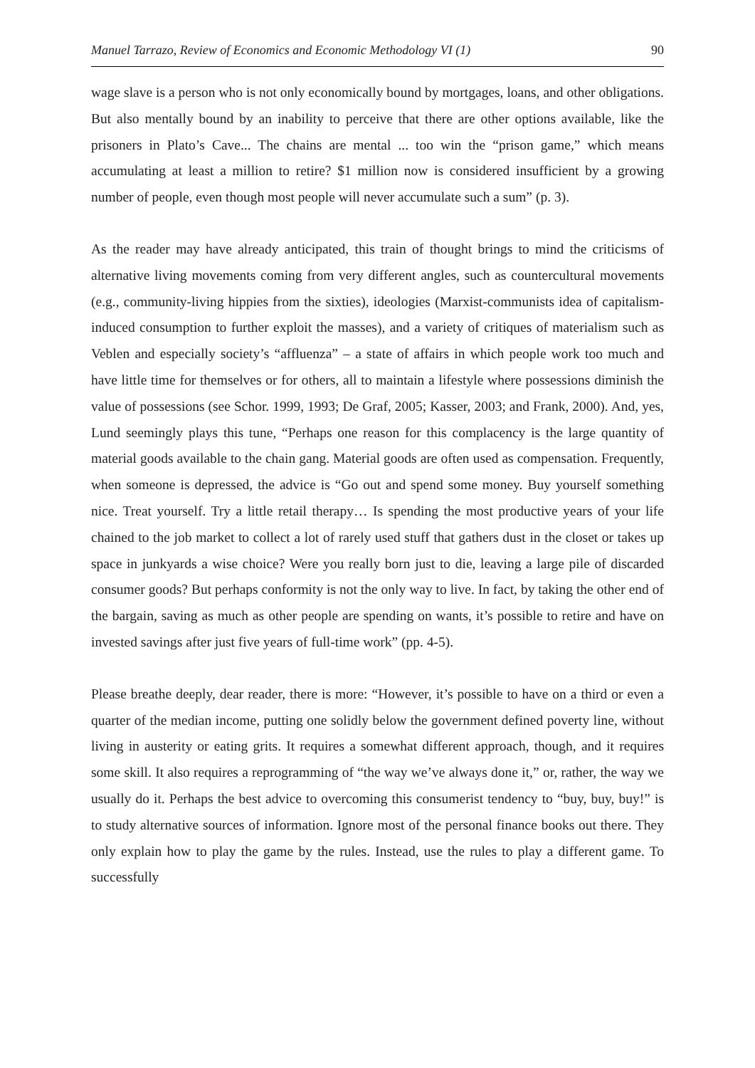Manuel Tarrazo, Review of Economics and Economic Methodology VI (1) 90
wage slave is a person who is not only economically bound by mortgages, loans, and other obligations. But also mentally bound by an inability to perceive that there are other options available, like the prisoners in Plato’s Cave... The chains are mental ... too win the “prison game,” which means accumulating at least a million to retire? $1 million now is considered insufficient by a growing number of people, even though most people will never accumulate such a sum” (p. 3).
As the reader may have already anticipated, this train of thought brings to mind the criticisms of alternative living movements coming from very different angles, such as countercultural movements (e.g., community-living hippies from the sixties), ideologies (Marxist-communists idea of capitalism-induced consumption to further exploit the masses), and a variety of critiques of materialism such as Veblen and especially society’s “affluenza” – a state of affairs in which people work too much and have little time for themselves or for others, all to maintain a lifestyle where possessions diminish the value of possessions (see Schor. 1999, 1993; De Graf, 2005; Kasser, 2003; and Frank, 2000). And, yes, Lund seemingly plays this tune, “Perhaps one reason for this complacency is the large quantity of material goods available to the chain gang. Material goods are often used as compensation. Frequently, when someone is depressed, the advice is “Go out and spend some money. Buy yourself something nice. Treat yourself. Try a little retail therapy… Is spending the most productive years of your life chained to the job market to collect a lot of rarely used stuff that gathers dust in the closet or takes up space in junkyards a wise choice? Were you really born just to die, leaving a large pile of discarded consumer goods? But perhaps conformity is not the only way to live. In fact, by taking the other end of the bargain, saving as much as other people are spending on wants, it’s possible to retire and have on invested savings after just five years of full-time work” (pp. 4-5).
Please breathe deeply, dear reader, there is more: “However, it’s possible to have on a third or even a quarter of the median income, putting one solidly below the government defined poverty line, without living in austerity or eating grits. It requires a somewhat different approach, though, and it requires some skill. It also requires a reprogramming of “the way we’ve always done it,” or, rather, the way we usually do it. Perhaps the best advice to overcoming this consumerist tendency to “buy, buy, buy!” is to study alternative sources of information. Ignore most of the personal finance books out there. They only explain how to play the game by the rules. Instead, use the rules to play a different game. To successfully